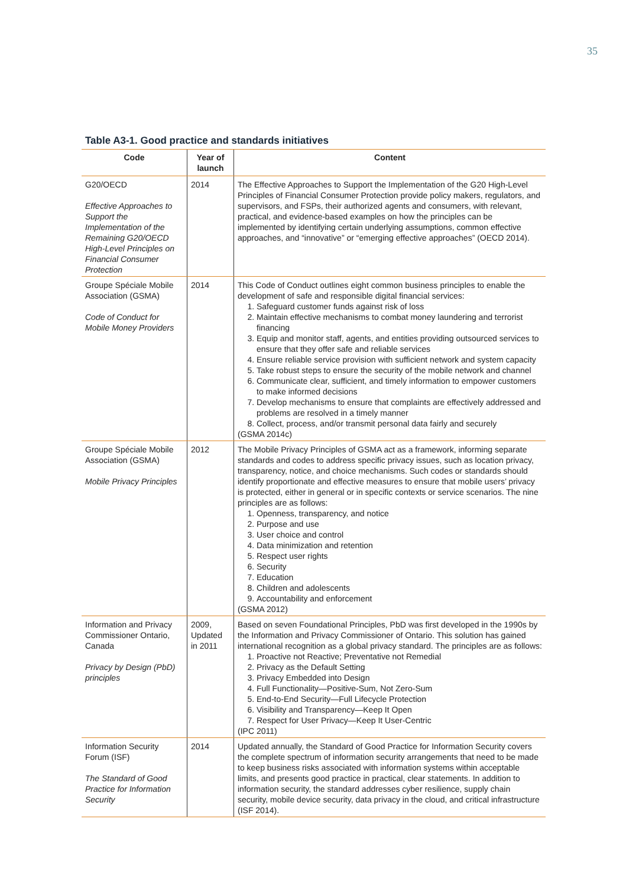35
Table A3-1. Good practice and standards initiatives
| Code | Year of launch | Content |
| --- | --- | --- |
| G20/OECD Effective Approaches to Support the Implementation of the Remaining G20/OECD High-Level Principles on Financial Consumer Protection | 2014 | The Effective Approaches to Support the Implementation of the G20 High-Level Principles of Financial Consumer Protection provide policy makers, regulators, and supervisors, and FSPs, their authorized agents and consumers, with relevant, practical, and evidence-based examples on how the principles can be implemented by identifying certain underlying assumptions, common effective approaches, and “innovative” or “emerging effective approaches” (OECD 2014). |
| Groupe Spéciale Mobile Association (GSMA) Code of Conduct for Mobile Money Providers | 2014 | This Code of Conduct outlines eight common business principles to enable the development of safe and responsible digital financial services: 1. Safeguard customer funds against risk of loss 2. Maintain effective mechanisms to combat money laundering and terrorist financing 3. Equip and monitor staff, agents, and entities providing outsourced services to ensure that they offer safe and reliable services 4. Ensure reliable service provision with sufficient network and system capacity 5. Take robust steps to ensure the security of the mobile network and channel 6. Communicate clear, sufficient, and timely information to empower customers to make informed decisions 7. Develop mechanisms to ensure that complaints are effectively addressed and problems are resolved in a timely manner 8. Collect, process, and/or transmit personal data fairly and securely (GSMA 2014c) |
| Groupe Spéciale Mobile Association (GSMA) Mobile Privacy Principles | 2012 | The Mobile Privacy Principles of GSMA act as a framework, informing separate standards and codes to address specific privacy issues, such as location privacy, transparency, notice, and choice mechanisms. Such codes or standards should identify proportionate and effective measures to ensure that mobile users’ privacy is protected, either in general or in specific contexts or service scenarios. The nine principles are as follows: 1. Openness, transparency, and notice 2. Purpose and use 3. User choice and control 4. Data minimization and retention 5. Respect user rights 6. Security 7. Education 8. Children and adolescents 9. Accountability and enforcement (GSMA 2012) |
| Information and Privacy Commissioner Ontario, Canada Privacy by Design (PbD) principles | 2009, Updated in 2011 | Based on seven Foundational Principles, PbD was first developed in the 1990s by the Information and Privacy Commissioner of Ontario. This solution has gained international recognition as a global privacy standard. The principles are as follows: 1. Proactive not Reactive; Preventative not Remedial 2. Privacy as the Default Setting 3. Privacy Embedded into Design 4. Full Functionality—Positive-Sum, Not Zero-Sum 5. End-to-End Security—Full Lifecycle Protection 6. Visibility and Transparency—Keep It Open 7. Respect for User Privacy—Keep It User-Centric (IPC 2011) |
| Information Security Forum (ISF) The Standard of Good Practice for Information Security | 2014 | Updated annually, the Standard of Good Practice for Information Security covers the complete spectrum of information security arrangements that need to be made to keep business risks associated with information systems within acceptable limits, and presents good practice in practical, clear statements. In addition to information security, the standard addresses cyber resilience, supply chain security, mobile device security, data privacy in the cloud, and critical infrastructure (ISF 2014). |